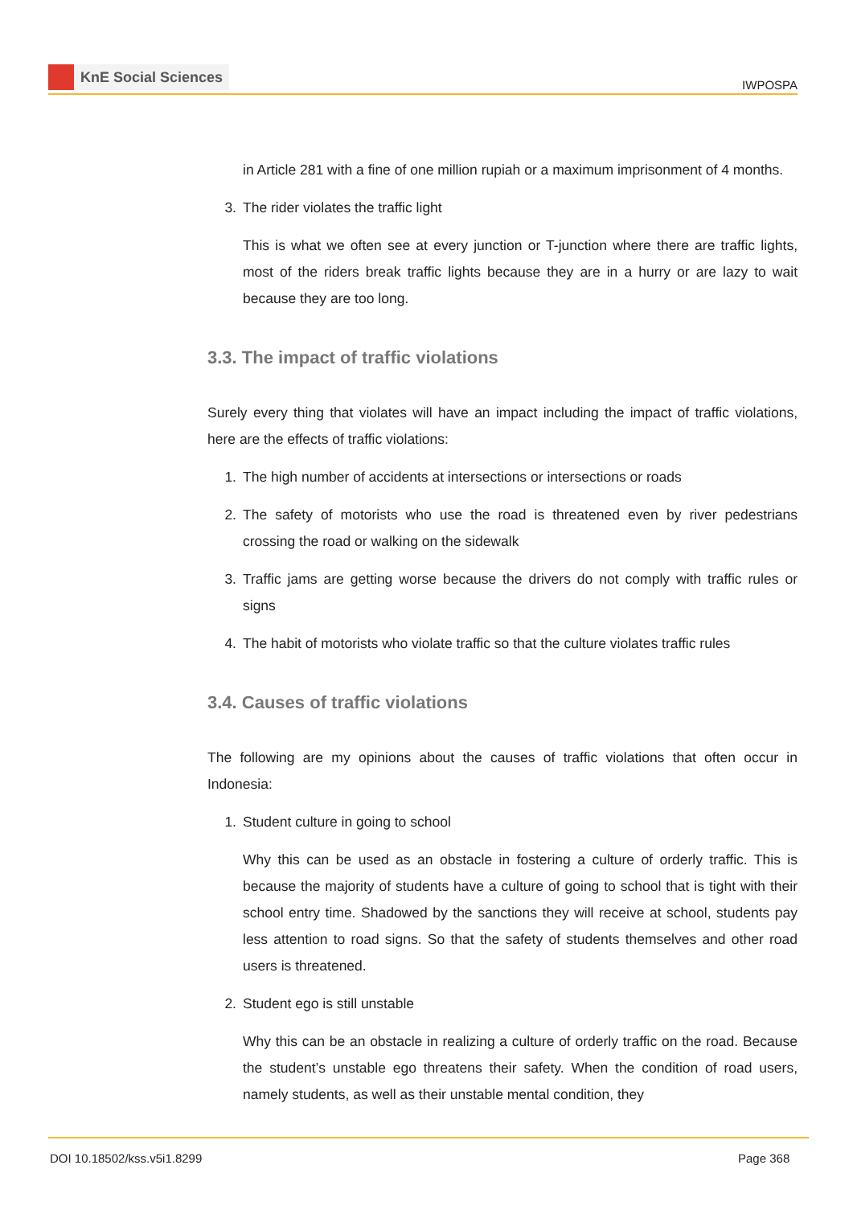KnE Social Sciences
IWPOSPA
in Article 281 with a fine of one million rupiah or a maximum imprisonment of 4 months.
3. The rider violates the traffic light
This is what we often see at every junction or T-junction where there are traffic lights, most of the riders break traffic lights because they are in a hurry or are lazy to wait because they are too long.
3.3. The impact of traffic violations
Surely every thing that violates will have an impact including the impact of traffic violations, here are the effects of traffic violations:
1. The high number of accidents at intersections or intersections or roads
2. The safety of motorists who use the road is threatened even by river pedestrians crossing the road or walking on the sidewalk
3. Traffic jams are getting worse because the drivers do not comply with traffic rules or signs
4. The habit of motorists who violate traffic so that the culture violates traffic rules
3.4. Causes of traffic violations
The following are my opinions about the causes of traffic violations that often occur in Indonesia:
1. Student culture in going to school
Why this can be used as an obstacle in fostering a culture of orderly traffic. This is because the majority of students have a culture of going to school that is tight with their school entry time. Shadowed by the sanctions they will receive at school, students pay less attention to road signs. So that the safety of students themselves and other road users is threatened.
2. Student ego is still unstable
Why this can be an obstacle in realizing a culture of orderly traffic on the road. Because the student’s unstable ego threatens their safety. When the condition of road users, namely students, as well as their unstable mental condition, they
DOI 10.18502/kss.v5i1.8299 Page 368